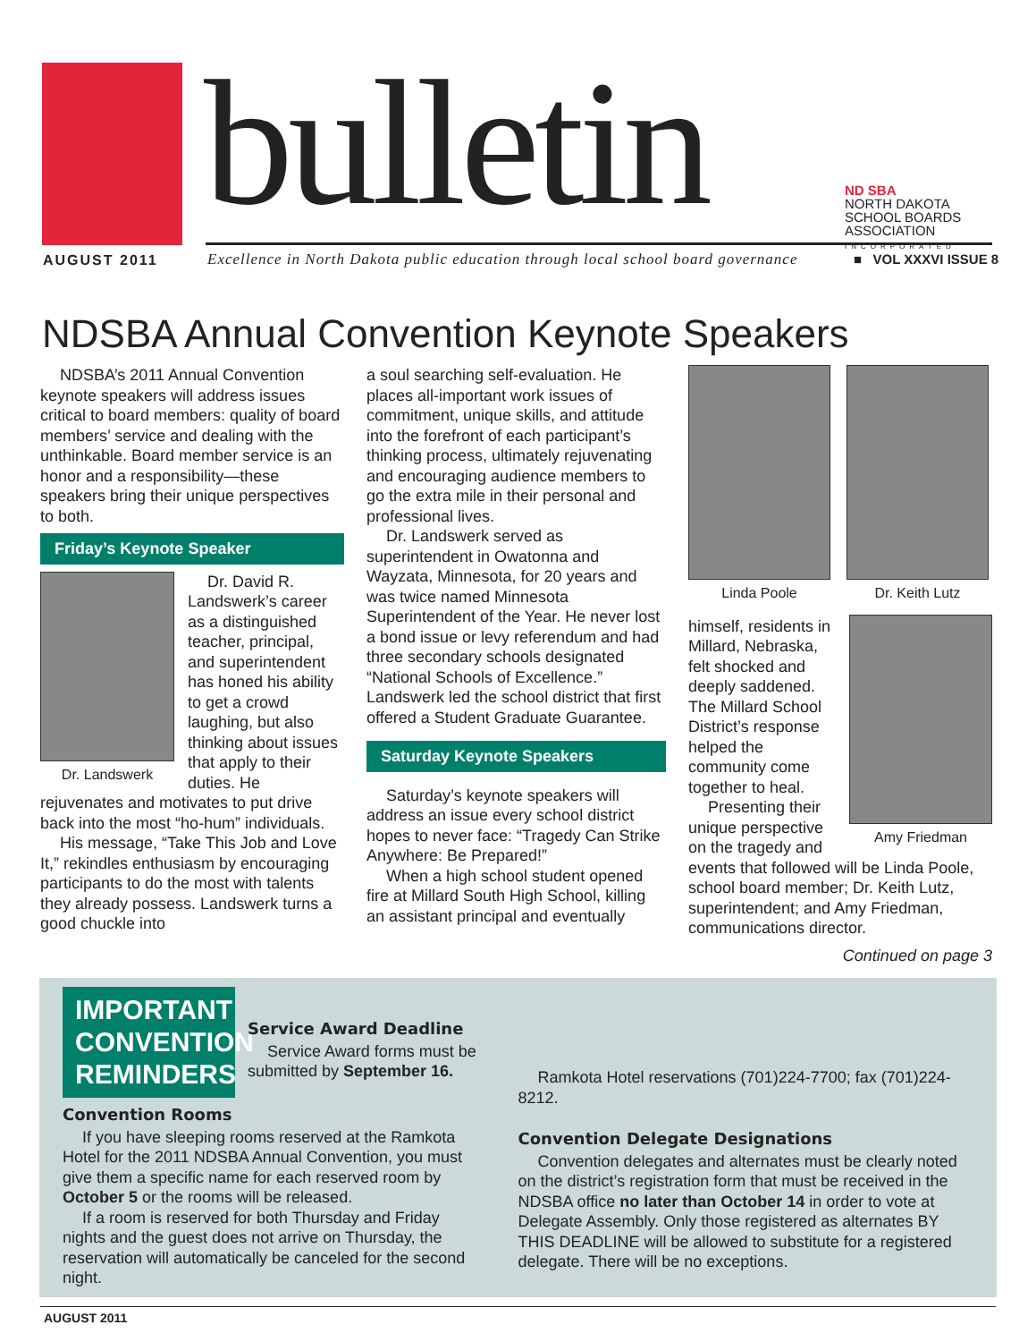bulletin
ND SBA
NORTH DAKOTA
SCHOOL BOARDS
ASSOCIATION
INCORPORATED
AUGUST 2011
Excellence in North Dakota public education through local school board governance
■ VOL XXXVI ISSUE 8
NDSBA Annual Convention Keynote Speakers
NDSBA’s 2011 Annual Convention keynote speakers will address issues critical to board members: quality of board members’ service and dealing with the unthinkable. Board member service is an honor and a responsibility—these speakers bring their unique perspectives to both.
Friday’s Keynote Speaker
Dr. Landswerk
Dr. David R. Landswerk’s career as a distinguished teacher, principal, and superintendent has honed his ability to get a crowd laughing, but also thinking about issues that apply to their duties. He rejuvenates and motivates to put drive back into the most “ho-hum” individuals.
His message, “Take This Job and Love It,” rekindles enthusiasm by encouraging participants to do the most with talents they already possess. Landswerk turns a good chuckle into
a soul searching self-evaluation. He places all-important work issues of commitment, unique skills, and attitude into the forefront of each participant’s thinking process, ultimately rejuvenating and encouraging audience members to go the extra mile in their personal and professional lives.
Dr. Landswerk served as superintendent in Owatonna and Wayzata, Minnesota, for 20 years and was twice named Minnesota Superintendent of the Year. He never lost a bond issue or levy referendum and had three secondary schools designated “National Schools of Excellence.” Landswerk led the school district that first offered a Student Graduate Guarantee.
Saturday Keynote Speakers
Saturday’s keynote speakers will address an issue every school district hopes to never face: “Tragedy Can Strike Anywhere: Be Prepared!”
When a high school student opened fire at Millard South High School, killing an assistant principal and eventually
Linda Poole Dr. Keith Lutz
Amy Friedman
himself, residents in Millard, Nebraska, felt shocked and deeply saddened. The Millard School District’s response helped the community come together to heal.
Presenting their unique perspective on the tragedy and events that followed will be Linda Poole, school board member; Dr. Keith Lutz, superintendent; and Amy Friedman, communications director.
Continued on page 3
IMPORTANT CONVENTION REMINDERS
Service Award Deadline
Service Award forms must be submitted by September 16.
Convention Rooms
If you have sleeping rooms reserved at the Ramkota Hotel for the 2011 NDSBA Annual Convention, you must give them a specific name for each reserved room by October 5 or the rooms will be released.
If a room is reserved for both Thursday and Friday nights and the guest does not arrive on Thursday, the reservation will automatically be canceled for the second night.
Ramkota Hotel reservations (701)224-7700; fax (701)224-8212.
Convention Delegate Designations
Convention delegates and alternates must be clearly noted on the district’s registration form that must be received in the NDSBA office no later than October 14 in order to vote at Delegate Assembly. Only those registered as alternates BY THIS DEADLINE will be allowed to substitute for a registered delegate. There will be no exceptions.
AUGUST 2011